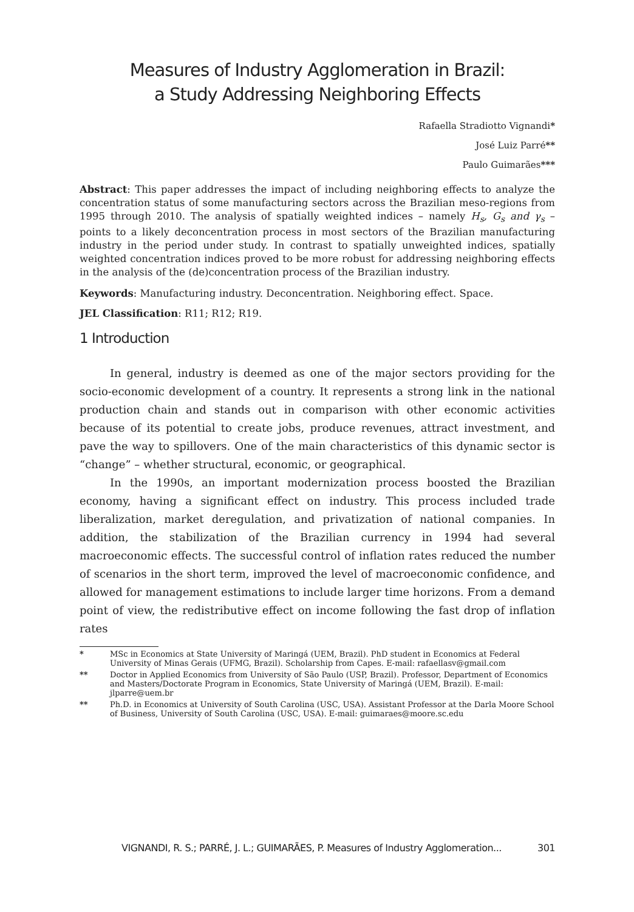Measures of Industry Agglomeration in Brazil:
a Study Addressing Neighboring Effects
Rafaella Stradiotto Vignandi*
José Luiz Parré**
Paulo Guimarães***
Abstract: This paper addresses the impact of including neighboring effects to analyze the concentration status of some manufacturing sectors across the Brazilian meso-regions from 1995 through 2010. The analysis of spatially weighted indices – namely H<sub>s</sub>, G<sub>s</sub> and γ<sub>s</sub> – points to a likely deconcentration process in most sectors of the Brazilian manufacturing industry in the period under study. In contrast to spatially unweighted indices, spatially weighted concentration indices proved to be more robust for addressing neighboring effects in the analysis of the (de)concentration process of the Brazilian industry.
Keywords: Manufacturing industry. Deconcentration. Neighboring effect. Space.
JEL Classification: R11; R12; R19.
1 Introduction
In general, industry is deemed as one of the major sectors providing for the socio-economic development of a country. It represents a strong link in the national production chain and stands out in comparison with other economic activities because of its potential to create jobs, produce revenues, attract investment, and pave the way to spillovers. One of the main characteristics of this dynamic sector is “change” – whether structural, economic, or geographical.
In the 1990s, an important modernization process boosted the Brazilian economy, having a significant effect on industry. This process included trade liberalization, market deregulation, and privatization of national companies. In addition, the stabilization of the Brazilian currency in 1994 had several macroeconomic effects. The successful control of inflation rates reduced the number of scenarios in the short term, improved the level of macroeconomic confidence, and allowed for management estimations to include larger time horizons. From a demand point of view, the redistributive effect on income following the fast drop of inflation rates
* MSc in Economics at State University of Maringá (UEM, Brazil). PhD student in Economics at Federal University of Minas Gerais (UFMG, Brazil). Scholarship from Capes. E-mail: rafaellasv@gmail.com
** Doctor in Applied Economics from University of São Paulo (USP, Brazil). Professor, Department of Economics and Masters/Doctorate Program in Economics, State University of Maringá (UEM, Brazil). E-mail: jlparre@uem.br
** Ph.D. in Economics at University of South Carolina (USC, USA). Assistant Professor at the Darla Moore School of Business, University of South Carolina (USC, USA). E-mail: guimaraes@moore.sc.edu
VIGNANDI, R. S.; PARRÉ, J. L.; GUIMARÃES, P. Measures of Industry Agglomeration... 301